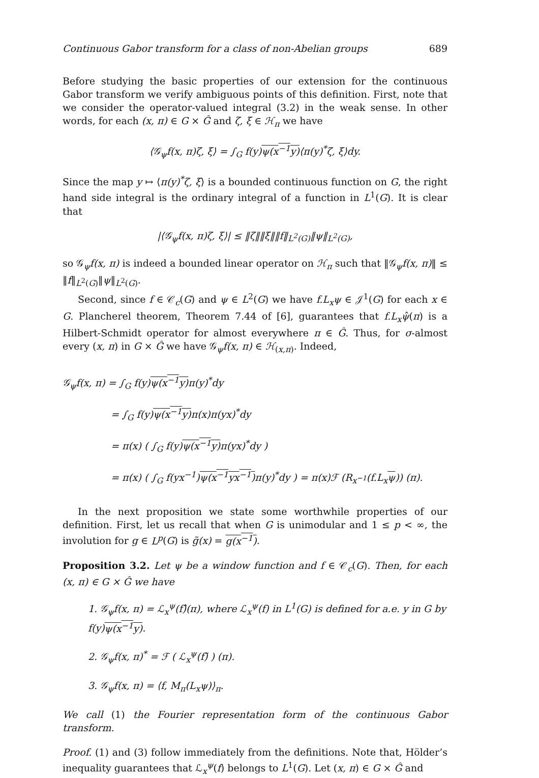Continuous Gabor transform for a class of non-Abelian groups 689
Before studying the basic properties of our extension for the continuous Gabor transform we verify ambiguous points of this definition. First, note that we consider the operator-valued integral (3.2) in the weak sense. In other words, for each (x, π) ∈ G × Ĝ and ζ, ξ ∈ ℋ<sub>π</sub> we have
⟨𝒢<sub>ψ</sub>f(x, π)ζ, ξ⟩ = ∫<sub>G</sub> f(y)ψ(x<sup>−1</sup>y)⟨π(y)<sup>*</sup>ζ, ξ⟩dy.
Since the map y ↦ ⟨π(y)<sup>*</sup>ζ, ξ⟩ is a bounded continuous function on G, the right hand side integral is the ordinary integral of a function in L<sup>1</sup>(G). It is clear that
|⟨𝒢<sub>ψ</sub>f(x, π)ζ, ξ⟩| ≤ ‖ζ‖‖ξ‖‖f‖<sub>L<sup>2</sup>(G)</sub>‖ψ‖<sub>L<sup>2</sup>(G)</sub>,
so 𝒢<sub>ψ</sub>f(x, π) is indeed a bounded linear operator on ℋ<sub>π</sub> such that ‖𝒢<sub>ψ</sub>f(x, π)‖ ≤ ‖f‖<sub>L<sup>2</sup>(G)</sub>‖ψ‖<sub>L<sup>2</sup>(G)</sub>.
Second, since f ∈ 𝒞<sub>c</sub>(G) and ψ ∈ L<sup>2</sup>(G) we have f.L<sub>x</sub>ψ ∈ 𝒥<sup>1</sup>(G) for each x ∈ G. Plancherel theorem, Theorem 7.44 of [6], guarantees that f.L<sub>x</sub>ψ̂(π) is a Hilbert-Schmidt operator for almost everywhere π ∈ Ĝ. Thus, for σ-almost every (x, π) in G × Ĝ we have 𝒢<sub>ψ</sub>f(x, π) ∈ ℋ<sub>(x,π)</sub>. Indeed,
𝒢<sub>ψ</sub>f(x, π) = ∫<sub>G</sub> f(y)ψ(x<sup>−1</sup>y) π(y)<sup>*</sup>dy
= ∫<sub>G</sub> f(y)ψ(x<sup>−1</sup>y) π(x)π(yx)<sup>*</sup>dy
= π(x) ( ∫<sub>G</sub> f(y)ψ(x<sup>−1</sup>y) π(yx)<sup>*</sup>dy )
= π(x) ( ∫<sub>G</sub> f(yx<sup>−1</sup>)ψ(x<sup>−1</sup>yx<sup>−1</sup>) π(y)<sup>*</sup>dy ) = π(x)ℱ (R<sub>x<sup>−1</sup></sub>(f.L<sub>x</sub>ψ)) (π).
In the next proposition we state some worthwhile properties of our definition. First, let us recall that when G is unimodular and 1 ≤ p < ∞, the involution for g ∈ L<sup>p</sup>(G) is g̃(x) = g(x<sup>−1</sup>).
Proposition 3.2. Let ψ be a window function and f ∈ 𝒞<sub>c</sub>(G). Then, for each (x, π) ∈ G × Ĝ we have
1. 𝒢<sub>ψ</sub>f(x, π) = ℒ<sub>x</sub><sup>ψ</sup>(f)̂(π), where ℒ<sub>x</sub><sup>ψ</sup>(f) in L<sup>1</sup>(G) is defined for a.e. y in G by f(y)ψ(x<sup>−1</sup>y).
2. 𝒢<sub>ψ</sub>f(x, π)<sup>*</sup> = ℱ ( ℒ<sub>x</sub><sup>ψ</sup>(f)̃ ) (π).
3. 𝒢<sub>ψ</sub>f(x, π) = ⟨f, M<sub>π</sub>(L<sub>x</sub>ψ)⟩<sub>π</sub>.
We call (1) the Fourier representation form of the continuous Gabor transform.
Proof. (1) and (3) follow immediately from the definitions. Note that, Hölder’s inequality guarantees that ℒ<sub>x</sub><sup>ψ</sup>(f) belongs to L<sup>1</sup>(G). Let (x, π) ∈ G × Ĝ and